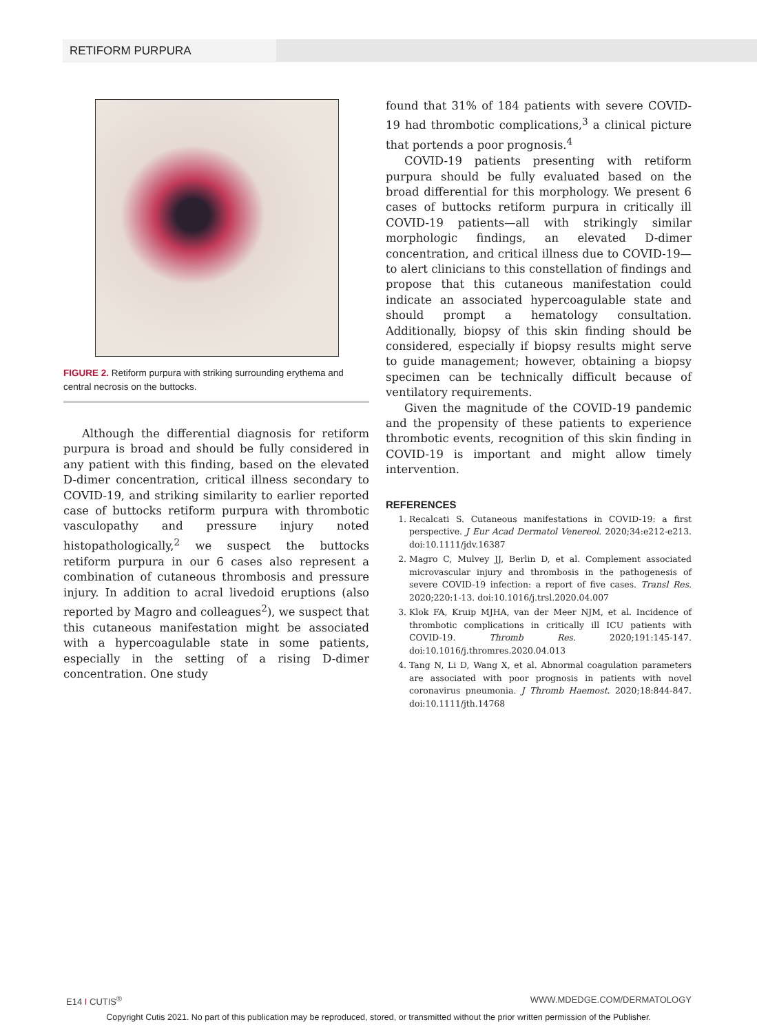RETIFORM PURPURA
FIGURE 2. Retiform purpura with striking surrounding erythema and central necrosis on the buttocks.
Although the differential diagnosis for retiform purpura is broad and should be fully considered in any patient with this finding, based on the elevated D-dimer concentration, critical illness secondary to COVID-19, and striking similarity to earlier reported case of buttocks retiform purpura with thrombotic vasculopathy and pressure injury noted histopathologically,<sup>2</sup> we suspect the buttocks retiform purpura in our 6 cases also represent a combination of cutaneous thrombosis and pressure injury. In addition to acral livedoid eruptions (also reported by Magro and colleagues<sup>2</sup>), we suspect that this cutaneous manifestation might be associated with a hypercoagulable state in some patients, especially in the setting of a rising D-dimer concentration. One study
found that 31% of 184 patients with severe COVID-19 had thrombotic complications,<sup>3</sup> a clinical picture that portends a poor prognosis.<sup>4</sup>
COVID-19 patients presenting with retiform purpura should be fully evaluated based on the broad differential for this morphology. We present 6 cases of buttocks retiform purpura in critically ill COVID-19 patients—all with strikingly similar morphologic findings, an elevated D-dimer concentration, and critical illness due to COVID-19—to alert clinicians to this constellation of findings and propose that this cutaneous manifestation could indicate an associated hypercoagulable state and should prompt a hematology consultation. Additionally, biopsy of this skin finding should be considered, especially if biopsy results might serve to guide management; however, obtaining a biopsy specimen can be technically difficult because of ventilatory requirements.
Given the magnitude of the COVID-19 pandemic and the propensity of these patients to experience thrombotic events, recognition of this skin finding in COVID-19 is important and might allow timely intervention.
REFERENCES
1. Recalcati S. Cutaneous manifestations in COVID-19: a first perspective. J Eur Acad Dermatol Venereol. 2020;34:e212-e213. doi:10.1111/jdv.16387
2. Magro C, Mulvey JJ, Berlin D, et al. Complement associated microvascular injury and thrombosis in the pathogenesis of severe COVID-19 infection: a report of five cases. Transl Res. 2020;220:1-13. doi:10.1016/j.trsl.2020.04.007
3. Klok FA, Kruip MJHA, van der Meer NJM, et al. Incidence of thrombotic complications in critically ill ICU patients with COVID-19. Thromb Res. 2020;191:145-147. doi:10.1016/j.thromres.2020.04.013
4. Tang N, Li D, Wang X, et al. Abnormal coagulation parameters are associated with poor prognosis in patients with novel coronavirus pneumonia. J Thromb Haemost. 2020;18:844-847. doi:10.1111/jth.14768
E14 I CUTIS<sup>®</sup> WWW.MDEDGE.COM/DERMATOLOGY
Copyright Cutis 2021. No part of this publication may be reproduced, stored, or transmitted without the prior written permission of the Publisher.